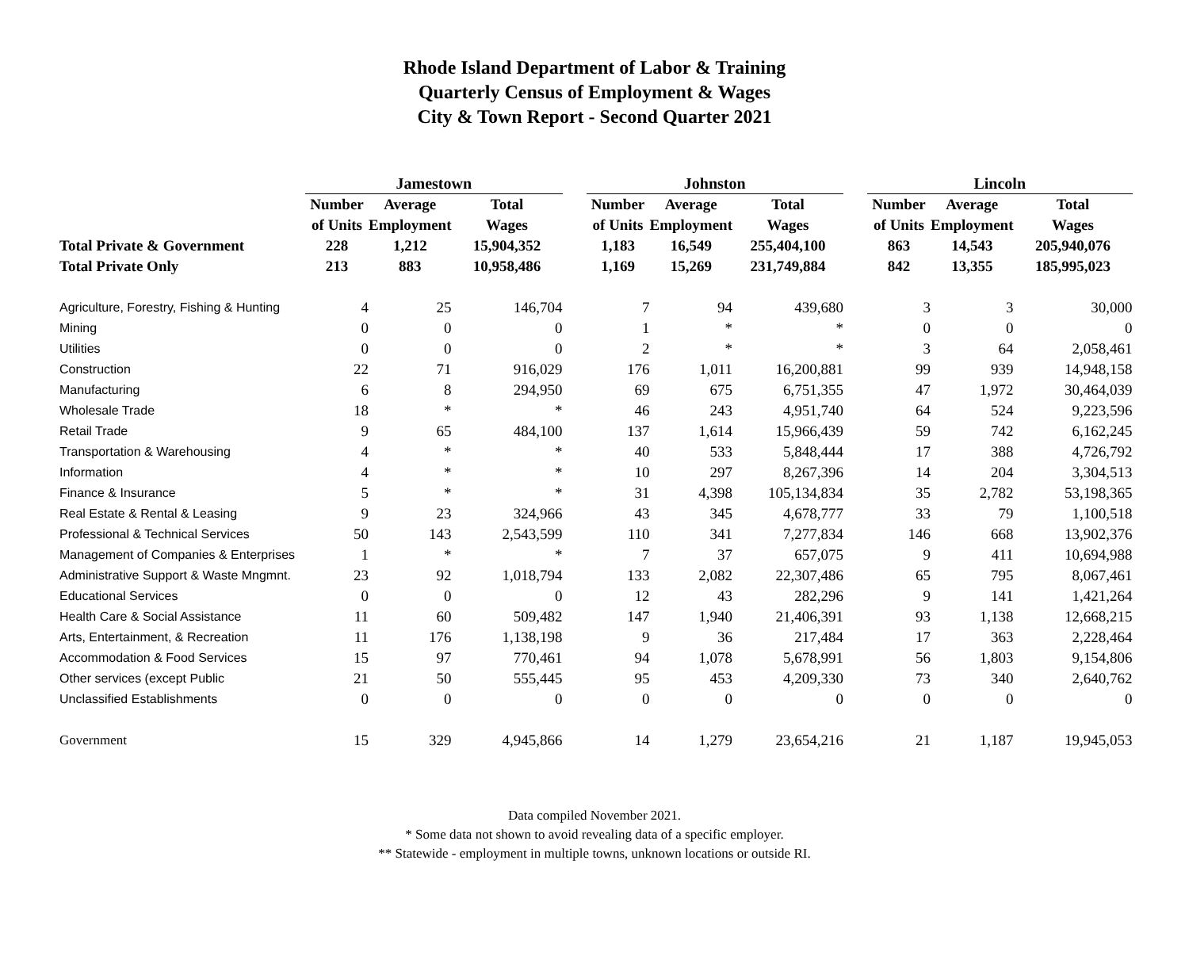Rhode Island Department of Labor & Training
Quarterly Census of Employment & Wages
City & Town Report - Second Quarter 2021
| | Jamestown | | | | Johnston | | | | Lincoln | | |
| --- | --- | --- | --- | --- | --- | --- | --- | --- | --- | --- | --- |
| | Number | Average | Total | | Number | Average | Total | | Number | Average | Total |
| | of Units | Employment | Wages | | of Units | Employment | Wages | | of Units | Employment | Wages |
| Total Private & Government | 228 | 1,212 | 15,904,352 | | 1,183 | 16,549 | 255,404,100 | | 863 | 14,543 | 205,940,076 |
| Total Private Only | 213 | 883 | 10,958,486 | | 1,169 | 15,269 | 231,749,884 | | 842 | 13,355 | 185,995,023 |
| Agriculture, Forestry, Fishing & Hunting | 4 | 25 | 146,704 | | 7 | 94 | 439,680 | | 3 | 3 | 30,000 |
| Mining | 0 | 0 | 0 | | 1 | * | * | | 0 | 0 | 0 |
| Utilities | 0 | 0 | 0 | | 2 | * | * | | 3 | 64 | 2,058,461 |
| Construction | 22 | 71 | 916,029 | | 176 | 1,011 | 16,200,881 | | 99 | 939 | 14,948,158 |
| Manufacturing | 6 | 8 | 294,950 | | 69 | 675 | 6,751,355 | | 47 | 1,972 | 30,464,039 |
| Wholesale Trade | 18 | * | * | | 46 | 243 | 4,951,740 | | 64 | 524 | 9,223,596 |
| Retail Trade | 9 | 65 | 484,100 | | 137 | 1,614 | 15,966,439 | | 59 | 742 | 6,162,245 |
| Transportation & Warehousing | 4 | * | * | | 40 | 533 | 5,848,444 | | 17 | 388 | 4,726,792 |
| Information | 4 | * | * | | 10 | 297 | 8,267,396 | | 14 | 204 | 3,304,513 |
| Finance & Insurance | 5 | * | * | | 31 | 4,398 | 105,134,834 | | 35 | 2,782 | 53,198,365 |
| Real Estate & Rental & Leasing | 9 | 23 | 324,966 | | 43 | 345 | 4,678,777 | | 33 | 79 | 1,100,518 |
| Professional & Technical Services | 50 | 143 | 2,543,599 | | 110 | 341 | 7,277,834 | | 146 | 668 | 13,902,376 |
| Management of Companies & Enterprises | 1 | * | * | | 7 | 37 | 657,075 | | 9 | 411 | 10,694,988 |
| Administrative Support & Waste Mngmnt. | 23 | 92 | 1,018,794 | | 133 | 2,082 | 22,307,486 | | 65 | 795 | 8,067,461 |
| Educational Services | 0 | 0 | 0 | | 12 | 43 | 282,296 | | 9 | 141 | 1,421,264 |
| Health Care & Social Assistance | 11 | 60 | 509,482 | | 147 | 1,940 | 21,406,391 | | 93 | 1,138 | 12,668,215 |
| Arts, Entertainment, & Recreation | 11 | 176 | 1,138,198 | | 9 | 36 | 217,484 | | 17 | 363 | 2,228,464 |
| Accommodation & Food Services | 15 | 97 | 770,461 | | 94 | 1,078 | 5,678,991 | | 56 | 1,803 | 9,154,806 |
| Other services (except Public | 21 | 50 | 555,445 | | 95 | 453 | 4,209,330 | | 73 | 340 | 2,640,762 |
| Unclassified Establishments | 0 | 0 | 0 | | 0 | 0 | 0 | | 0 | 0 | 0 |
| Government | 15 | 329 | 4,945,866 | | 14 | 1,279 | 23,654,216 | | 21 | 1,187 | 19,945,053 |
Data compiled November 2021.
* Some data not shown to avoid revealing data of a specific employer.
** Statewide - employment in multiple towns, unknown locations or outside RI.